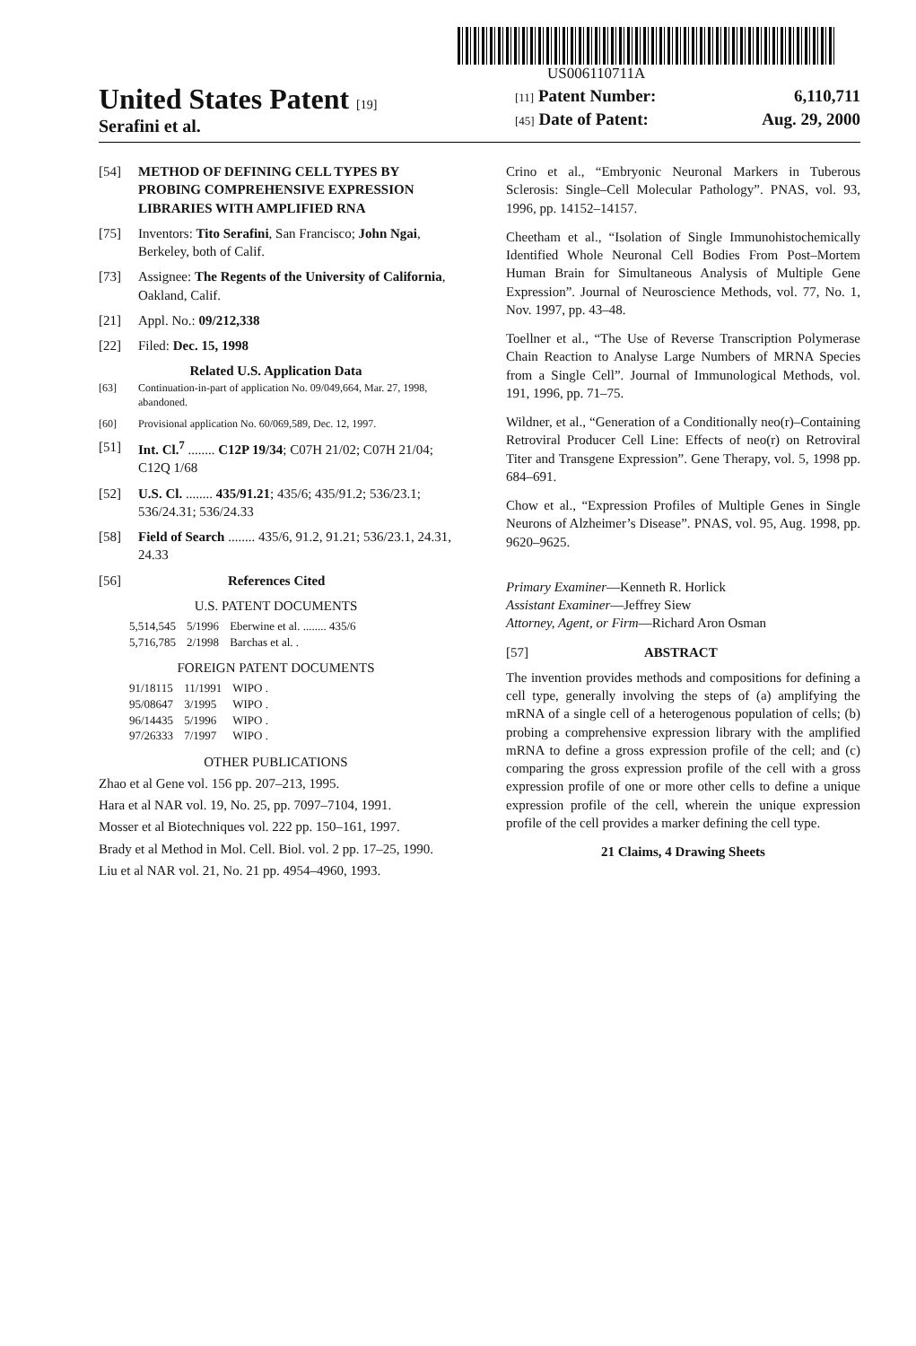US006110711A
United States Patent [19]
Serafini et al.
[11] Patent Number: 6,110,711
[45] Date of Patent: Aug. 29, 2000
[54] METHOD OF DEFINING CELL TYPES BY PROBING COMPREHENSIVE EXPRESSION LIBRARIES WITH AMPLIFIED RNA
[75] Inventors: Tito Serafini, San Francisco; John Ngai, Berkeley, both of Calif.
[73] Assignee: The Regents of the University of California, Oakland, Calif.
[21] Appl. No.: 09/212,338
[22] Filed: Dec. 15, 1998
Related U.S. Application Data
[63] Continuation-in-part of application No. 09/049,664, Mar. 27, 1998, abandoned.
[60] Provisional application No. 60/069,589, Dec. 12, 1997.
[51] Int. Cl.<sup>7</sup> ........ C12P 19/34; C07H 21/02; C07H 21/04; C12Q 1/68
[52] U.S. Cl. ........ 435/91.21; 435/6; 435/91.2; 536/23.1; 536/24.31; 536/24.33
[58] Field of Search ........ 435/6, 91.2, 91.21; 536/23.1, 24.31, 24.33
[56] References Cited
U.S. PATENT DOCUMENTS
| 5,514,545 | 5/1996 | Eberwine et al. ........ 435/6 |
| 5,716,785 | 2/1998 | Barchas et al. . |
FOREIGN PATENT DOCUMENTS
| 91/18115 | 11/1991 | WIPO . |
| 95/08647 | 3/1995 | WIPO . |
| 96/14435 | 5/1996 | WIPO . |
| 97/26333 | 7/1997 | WIPO . |
OTHER PUBLICATIONS
Zhao et al Gene vol. 156 pp. 207–213, 1995.
Hara et al NAR vol. 19, No. 25, pp. 7097–7104, 1991.
Mosser et al Biotechniques vol. 222 pp. 150–161, 1997.
Brady et al Method in Mol. Cell. Biol. vol. 2 pp. 17–25, 1990.
Liu et al NAR vol. 21, No. 21 pp. 4954–4960, 1993.
Crino et al., “Embryonic Neuronal Markers in Tuberous Sclerosis: Single–Cell Molecular Pathology”. PNAS, vol. 93, 1996, pp. 14152–14157.
Cheetham et al., “Isolation of Single Immunohistochemically Identified Whole Neuronal Cell Bodies From Post–Mortem Human Brain for Simultaneous Analysis of Multiple Gene Expression”. Journal of Neuroscience Methods, vol. 77, No. 1, Nov. 1997, pp. 43–48.
Toellner et al., “The Use of Reverse Transcription Polymerase Chain Reaction to Analyse Large Numbers of MRNA Species from a Single Cell”. Journal of Immunological Methods, vol. 191, 1996, pp. 71–75.
Wildner, et al., “Generation of a Conditionally neo(r)–Containing Retroviral Producer Cell Line: Effects of neo(r) on Retroviral Titer and Transgene Expression”. Gene Therapy, vol. 5, 1998 pp. 684–691.
Chow et al., “Expression Profiles of Multiple Genes in Single Neurons of Alzheimer’s Disease”. PNAS, vol. 95, Aug. 1998, pp. 9620–9625.
Primary Examiner—Kenneth R. Horlick
Assistant Examiner—Jeffrey Siew
Attorney, Agent, or Firm—Richard Aron Osman
[57] ABSTRACT
The invention provides methods and compositions for defining a cell type, generally involving the steps of (a) amplifying the mRNA of a single cell of a heterogenous population of cells; (b) probing a comprehensive expression library with the amplified mRNA to define a gross expression profile of the cell; and (c) comparing the gross expression profile of the cell with a gross expression profile of one or more other cells to define a unique expression profile of the cell, wherein the unique expression profile of the cell provides a marker defining the cell type.
21 Claims, 4 Drawing Sheets